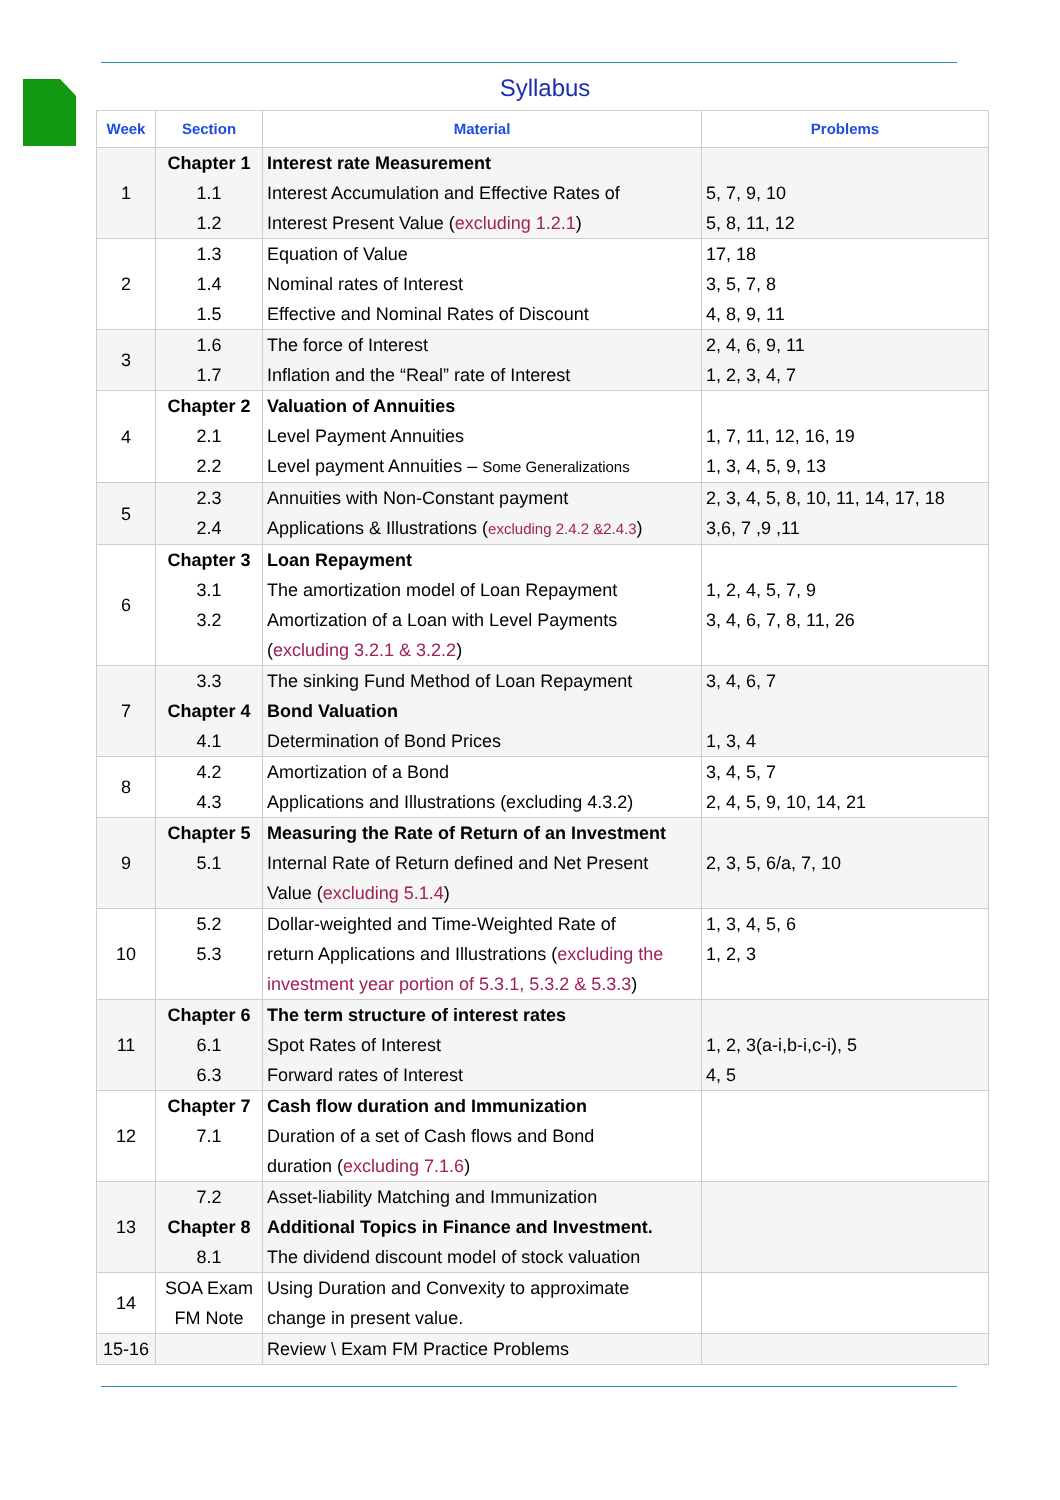Syllabus
| Week | Section | Material | Problems |
| --- | --- | --- | --- |
| 1 | Chapter 1 1.1 1.2 | Interest rate Measurement Interest Accumulation and Effective Rates of Interest Present Value ( excluding 1.2.1 ) | 5, 7, 9, 10 5, 8, 11, 12 |
| 2 | 1.3 1.4 1.5 | Equation of Value Nominal rates of Interest Effective and Nominal Rates of Discount | 17, 18 3, 5, 7, 8 4, 8, 9, 11 |
| 3 | 1.6 1.7 | The force of Interest Inflation and the “Real” rate of Interest | 2, 4, 6, 9, 11 1, 2, 3, 4, 7 |
| 4 | Chapter 2 2.1 2.2 | Valuation of Annuities Level Payment Annuities Level payment Annuities – Some Generalizations | 1, 7, 11, 12, 16, 19 1, 3, 4, 5, 9, 13 |
| 5 | 2.3 2.4 | Annuities with Non-Constant payment Applications & Illustrations ( excluding 2.4.2 &2.4.3 ) | 2, 3, 4, 5, 8, 10, 11, 14, 17, 18 3,6, 7 ,9 ,11 |
| 6 | Chapter 3 3.1 3.2 | Loan Repayment The amortization model of Loan Repayment Amortization of a Loan with Level Payments ( excluding 3.2.1 & 3.2.2 ) | 1, 2, 4, 5, 7, 9 3, 4, 6, 7, 8, 11, 26 |
| 7 | 3.3 Chapter 4 4.1 | The sinking Fund Method of Loan Repayment Bond Valuation Determination of Bond Prices | 3, 4, 6, 7 1, 3, 4 |
| 8 | 4.2 4.3 | Amortization of a Bond Applications and Illustrations (excluding 4.3.2) | 3, 4, 5, 7 2, 4, 5, 9, 10, 14, 21 |
| 9 | Chapter 5 5.1 | Measuring the Rate of Return of an Investment Internal Rate of Return defined and Net Present Value ( excluding 5.1.4 ) | 2, 3, 5, 6/a, 7, 10 |
| 10 | 5.2 5.3 | Dollar-weighted and Time-Weighted Rate of return Applications and Illustrations ( excluding the investment year portion of 5.3.1, 5.3.2 & 5.3.3 ) | 1, 3, 4, 5, 6 1, 2, 3 |
| 11 | Chapter 6 6.1 6.3 | The term structure of interest rates Spot Rates of Interest Forward rates of Interest | 1, 2, 3(a-i,b-i,c-i), 5 4, 5 |
| 12 | Chapter 7 7.1 | Cash flow duration and Immunization Duration of a set of Cash flows and Bond duration ( excluding 7.1.6 ) | |
| 13 | 7.2 Chapter 8 8.1 | Asset-liability Matching and Immunization Additional Topics in Finance and Investment. The dividend discount model of stock valuation | |
| 14 | SOA Exam FM Note | Using Duration and Convexity to approximate change in present value. | |
| 15-16 | | Review \ Exam FM Practice Problems | |